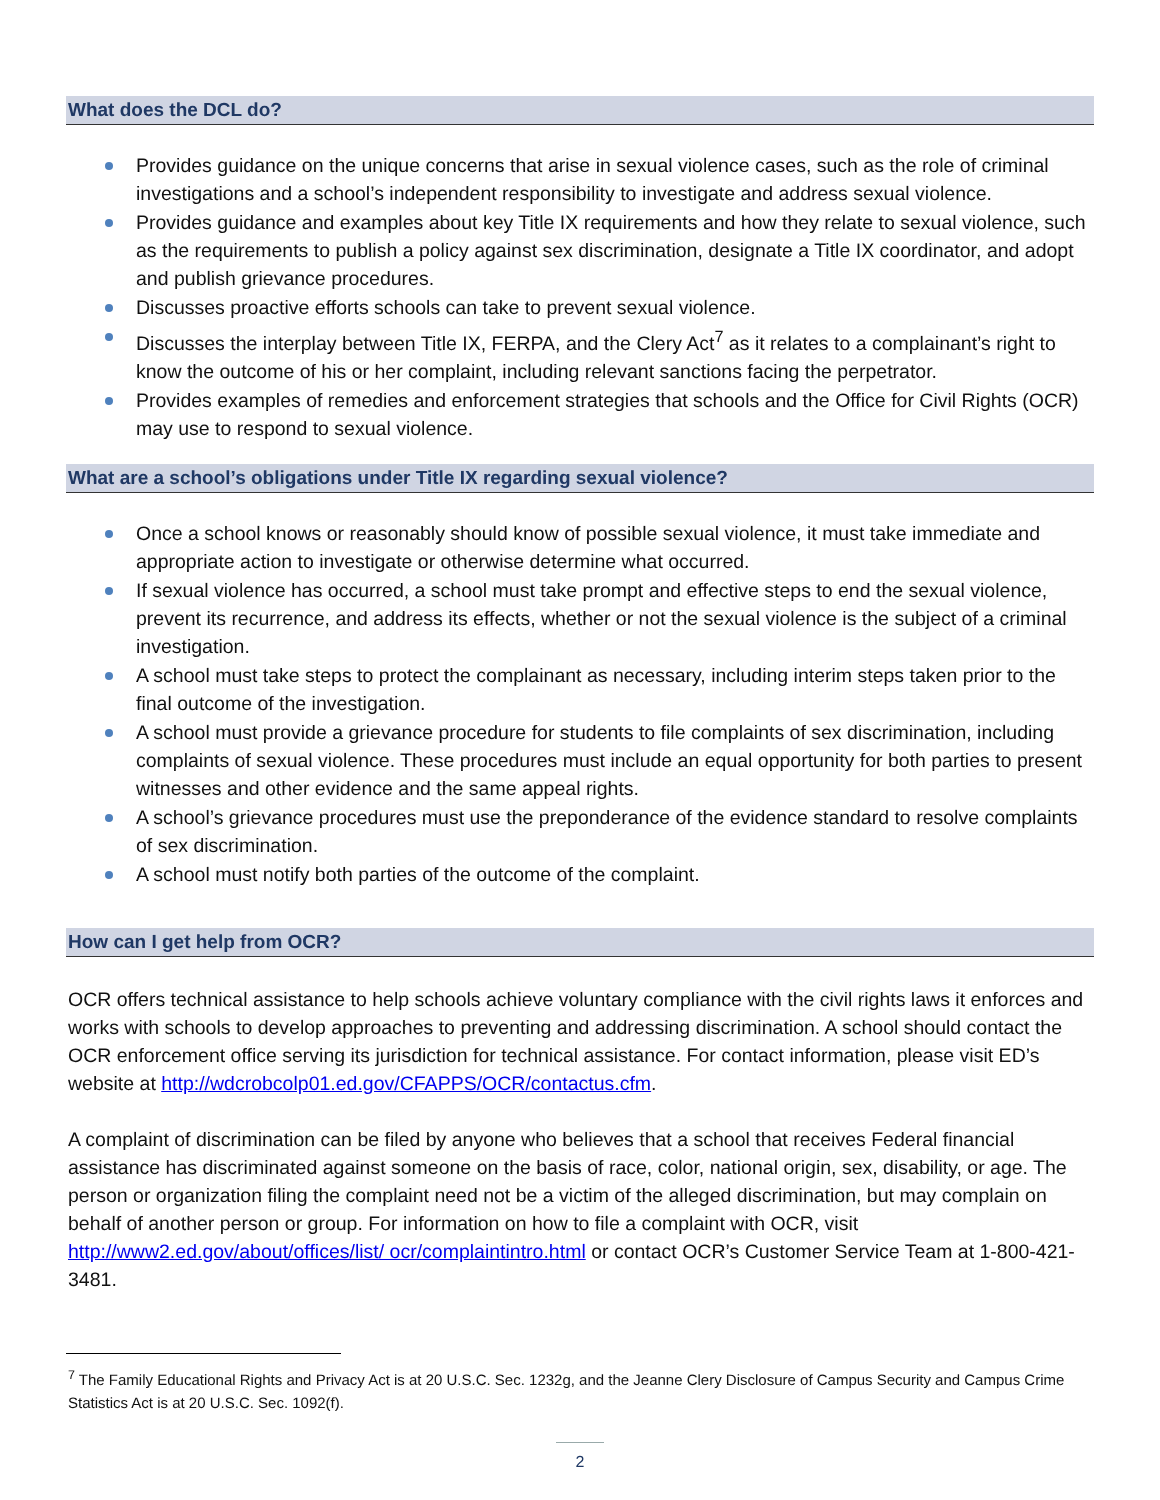What does the DCL do?
Provides guidance on the unique concerns that arise in sexual violence cases, such as the role of criminal investigations and a school’s independent responsibility to investigate and address sexual violence.
Provides guidance and examples about key Title IX requirements and how they relate to sexual violence, such as the requirements to publish a policy against sex discrimination, designate a Title IX coordinator, and adopt and publish grievance procedures.
Discusses proactive efforts schools can take to prevent sexual violence.
Discusses the interplay between Title IX, FERPA, and the Clery Act<sup>7</sup> as it relates to a complainant’s right to know the outcome of his or her complaint, including relevant sanctions facing the perpetrator.
Provides examples of remedies and enforcement strategies that schools and the Office for Civil Rights (OCR) may use to respond to sexual violence.
What are a school’s obligations under Title IX regarding sexual violence?
Once a school knows or reasonably should know of possible sexual violence, it must take immediate and appropriate action to investigate or otherwise determine what occurred.
If sexual violence has occurred, a school must take prompt and effective steps to end the sexual violence, prevent its recurrence, and address its effects, whether or not the sexual violence is the subject of a criminal investigation.
A school must take steps to protect the complainant as necessary, including interim steps taken prior to the final outcome of the investigation.
A school must provide a grievance procedure for students to file complaints of sex discrimination, including complaints of sexual violence. These procedures must include an equal opportunity for both parties to present witnesses and other evidence and the same appeal rights.
A school’s grievance procedures must use the preponderance of the evidence standard to resolve complaints of sex discrimination.
A school must notify both parties of the outcome of the complaint.
How can I get help from OCR?
OCR offers technical assistance to help schools achieve voluntary compliance with the civil rights laws it enforces and works with schools to develop approaches to preventing and addressing discrimination. A school should contact the OCR enforcement office serving its jurisdiction for technical assistance. For contact information, please visit ED’s website at http://wdcrobcolp01.ed.gov/CFAPPS/OCR/contactus.cfm.
A complaint of discrimination can be filed by anyone who believes that a school that receives Federal financial assistance has discriminated against someone on the basis of race, color, national origin, sex, disability, or age. The person or organization filing the complaint need not be a victim of the alleged discrimination, but may complain on behalf of another person or group. For information on how to file a complaint with OCR, visit http://www2.ed.gov/about/offices/list/ ocr/complaintintro.html or contact OCR’s Customer Service Team at 1-800-421-3481.
<sup>7</sup> The Family Educational Rights and Privacy Act is at 20 U.S.C. Sec. 1232g, and the Jeanne Clery Disclosure of Campus Security and Campus Crime Statistics Act is at 20 U.S.C. Sec. 1092(f).
2